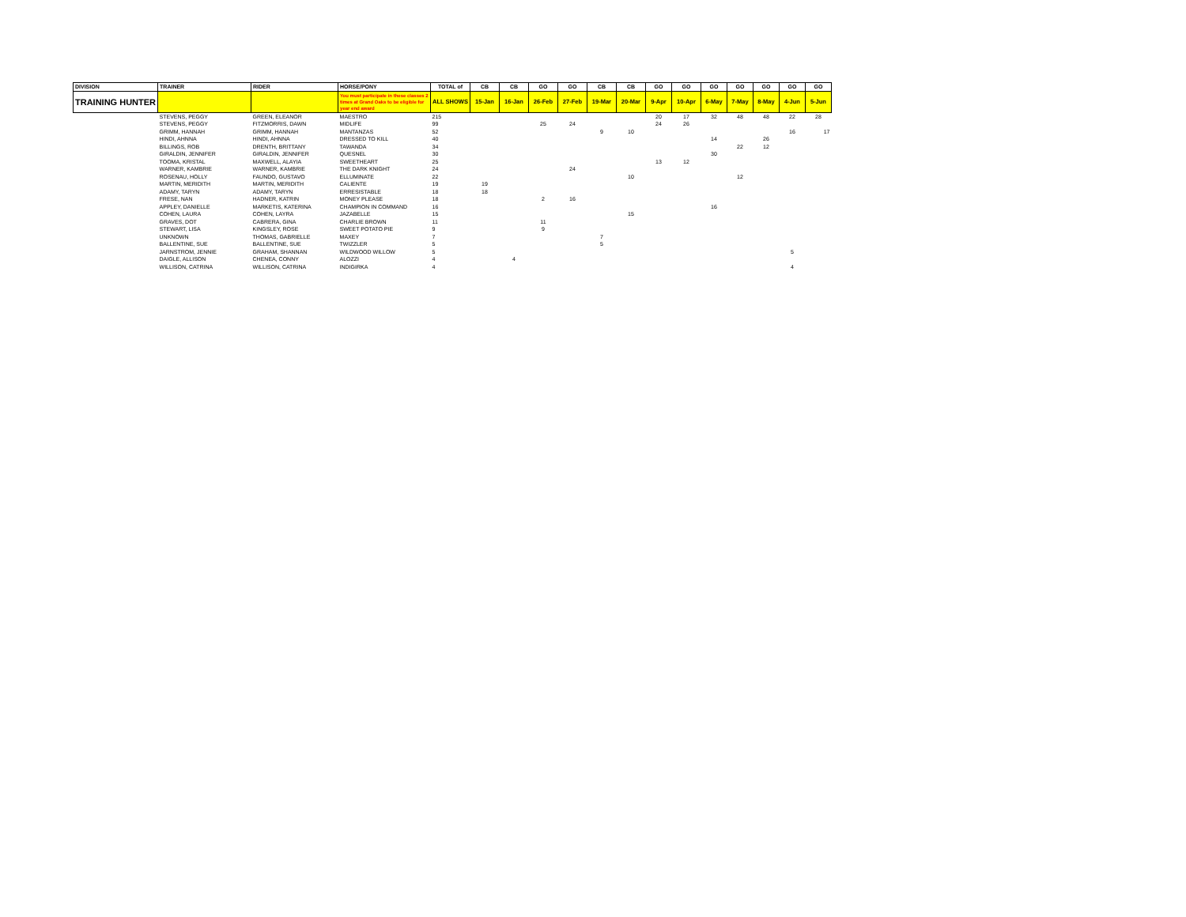| DIVISION | TRAINER | RIDER | HORSE/PONY | TOTAL of | CB | CB | GO | GO | CB | CB | GO | GO | GO | GO | GO | GO | GO |
| --- | --- | --- | --- | --- | --- | --- | --- | --- | --- | --- | --- | --- | --- | --- | --- | --- | --- |
| TRAINING HUNTER | | | You must participate in these classes 2 times at Grand Oaks to be eligible for year end award | ALL SHOWS | 15-Jan | 16-Jan | 26-Feb | 27-Feb | 19-Mar | 20-Mar | 9-Apr | 10-Apr | 6-May | 7-May | 8-May | 4-Jun | 5-Jun |
| | STEVENS, PEGGY | GREEN, ELEANOR | MAESTRO | 215 | | | | | | | 20 | 17 | 32 | 48 | 48 | 22 | 28 |
| | STEVENS, PEGGY | FITZMORRIS, DAWN | MIDLIFE | 99 | | | 25 | 24 | | | 24 | 26 | | | | | |
| | GRIMM, HANNAH | GRIMM, HANNAH | MANTANZAS | 52 | | | | | 9 | 10 | | | | | | 16 | 17 |
| | HINDI, AHNNA | HINDI, AHNNA | DRESSED TO KILL | 40 | | | | | | | | | 14 | | 26 | | |
| | BILLINGS, ROB | DRENTH, BRITTANY | TAWANDA | 34 | | | | | | | | | | 22 | 12 | | |
| | GIRALDIN, JENNIFER | GIRALDIN, JENNIFER | QUESNEL | 30 | | | | | | | | | 30 | | | | |
| | TOOMA, KRISTAL | MAXWELL, ALAYIA | SWEETHEART | 25 | | | | | | | 13 | 12 | | | | | |
| | WARNER, KAMBRIE | WARNER, KAMBRIE | THE DARK KNIGHT | 24 | | | | 24 | | | | | | | | | |
| | ROSENAU, HOLLY | FAUNDO, GUSTAVO | ELLUMINATE | 22 | | | | | | 10 | | | | 12 | | | |
| | MARTIN, MERIDITH | MARTIN, MERIDITH | CALIENTE | 19 | 19 | | | | | | | | | | | | |
| | ADAMY, TARYN | ADAMY, TARYN | ERRESISTABLE | 18 | 18 | | | | | | | | | | | | |
| | FRESE, NAN | HADNER, KATRIN | MONEY PLEASE | 18 | | | 2 | 16 | | | | | | | | | |
| | APPLEY, DANIELLE | MARKETIS, KATERINA | CHAMPION IN COMMAND | 16 | | | | | | | | | 16 | | | | |
| | COHEN, LAURA | COHEN, LAYRA | JAZABELLE | 15 | | | | | | 15 | | | | | | | |
| | GRAVES, DOT | CABRERA, GINA | CHARLIE BROWN | 11 | | | 11 | | | | | | | | | | |
| | STEWART, LISA | KINGSLEY, ROSE | SWEET POTATO PIE | 9 | | | 9 | | | | | | | | | | |
| | UNKNOWN | THOMAS, GABRIELLE | MAXEY | 7 | | | | | 7 | | | | | | | | |
| | BALLENTINE, SUE | BALLENTINE, SUE | TWIZZLER | 5 | | | | | 5 | | | | | | | | |
| | JARNSTROM, JENNIE | GRAHAM, SHANNAN | WILDWOOD WILLOW | 5 | | | | | | | | | | | | 5 | |
| | DAIGLE, ALLISON | CHENEA, CONNY | ALOZZI | 4 | | 4 | | | | | | | | | | | |
| | WILLISON, CATRINA | WILLISON, CATRINA | INDIGIRKA | 4 | | | | | | | | | | | | 4 | |